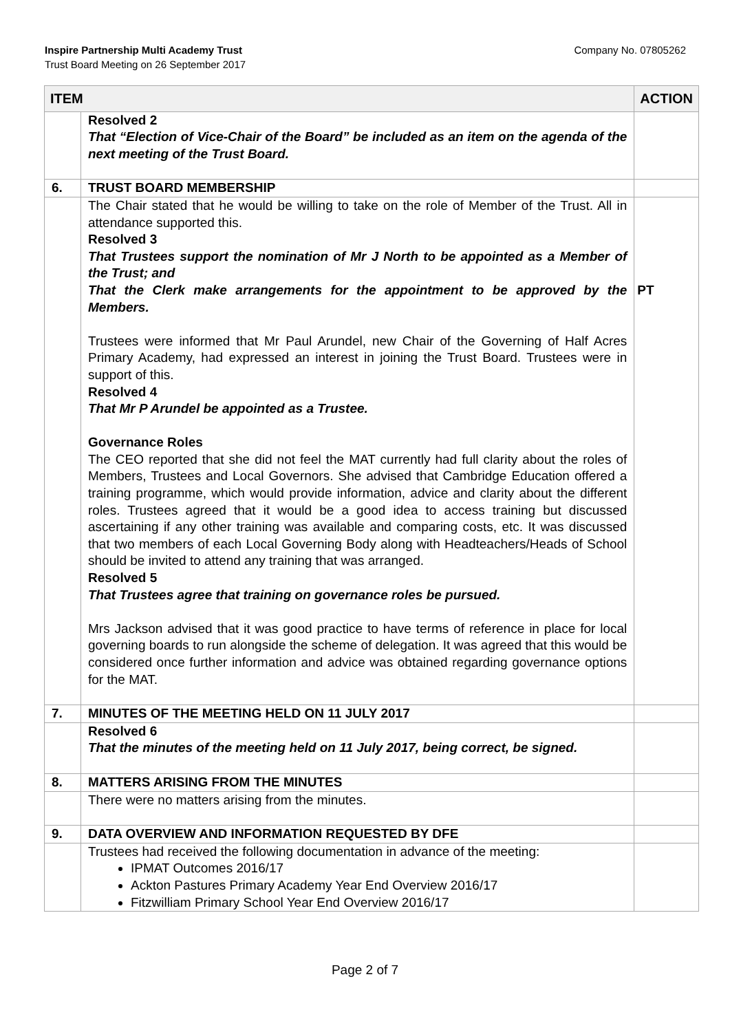Inspire Partnership Multi Academy Trust
Trust Board Meeting on 26 September 2017
Company No. 07805262
| ITEM | | ACTION |
| --- | --- | --- |
| | Resolved 2 That “Election of Vice-Chair of the Board” be included as an item on the agenda of the next meeting of the Trust Board. | |
| 6. | TRUST BOARD MEMBERSHIP | |
| | The Chair stated that he would be willing to take on the role of Member of the Trust. All in attendance supported this. Resolved 3 That Trustees support the nomination of Mr J North to be appointed as a Member of the Trust; and That the Clerk make arrangements for the appointment to be approved by the Members. Trustees were informed that Mr Paul Arundel, new Chair of the Governing of Half Acres Primary Academy, had expressed an interest in joining the Trust Board. Trustees were in support of this. Resolved 4 That Mr P Arundel be appointed as a Trustee. Governance Roles The CEO reported that she did not feel the MAT currently had full clarity about the roles of Members, Trustees and Local Governors. She advised that Cambridge Education offered a training programme, which would provide information, advice and clarity about the different roles. Trustees agreed that it would be a good idea to access training but discussed ascertaining if any other training was available and comparing costs, etc. It was discussed that two members of each Local Governing Body along with Headteachers/Heads of School should be invited to attend any training that was arranged. Resolved 5 That Trustees agree that training on governance roles be pursued. Mrs Jackson advised that it was good practice to have terms of reference in place for local governing boards to run alongside the scheme of delegation. It was agreed that this would be considered once further information and advice was obtained regarding governance options for the MAT. | PT |
| 7. | MINUTES OF THE MEETING HELD ON 11 JULY 2017 | |
| | Resolved 6 That the minutes of the meeting held on 11 July 2017, being correct, be signed. | |
| 8. | MATTERS ARISING FROM THE MINUTES | |
| | There were no matters arising from the minutes. | |
| 9. | DATA OVERVIEW AND INFORMATION REQUESTED BY DFE | |
| | Trustees had received the following documentation in advance of the meeting: IPMAT Outcomes 2016/17 Ackton Pastures Primary Academy Year End Overview 2016/17 Fitzwilliam Primary School Year End Overview 2016/17 | |
Page 2 of 7